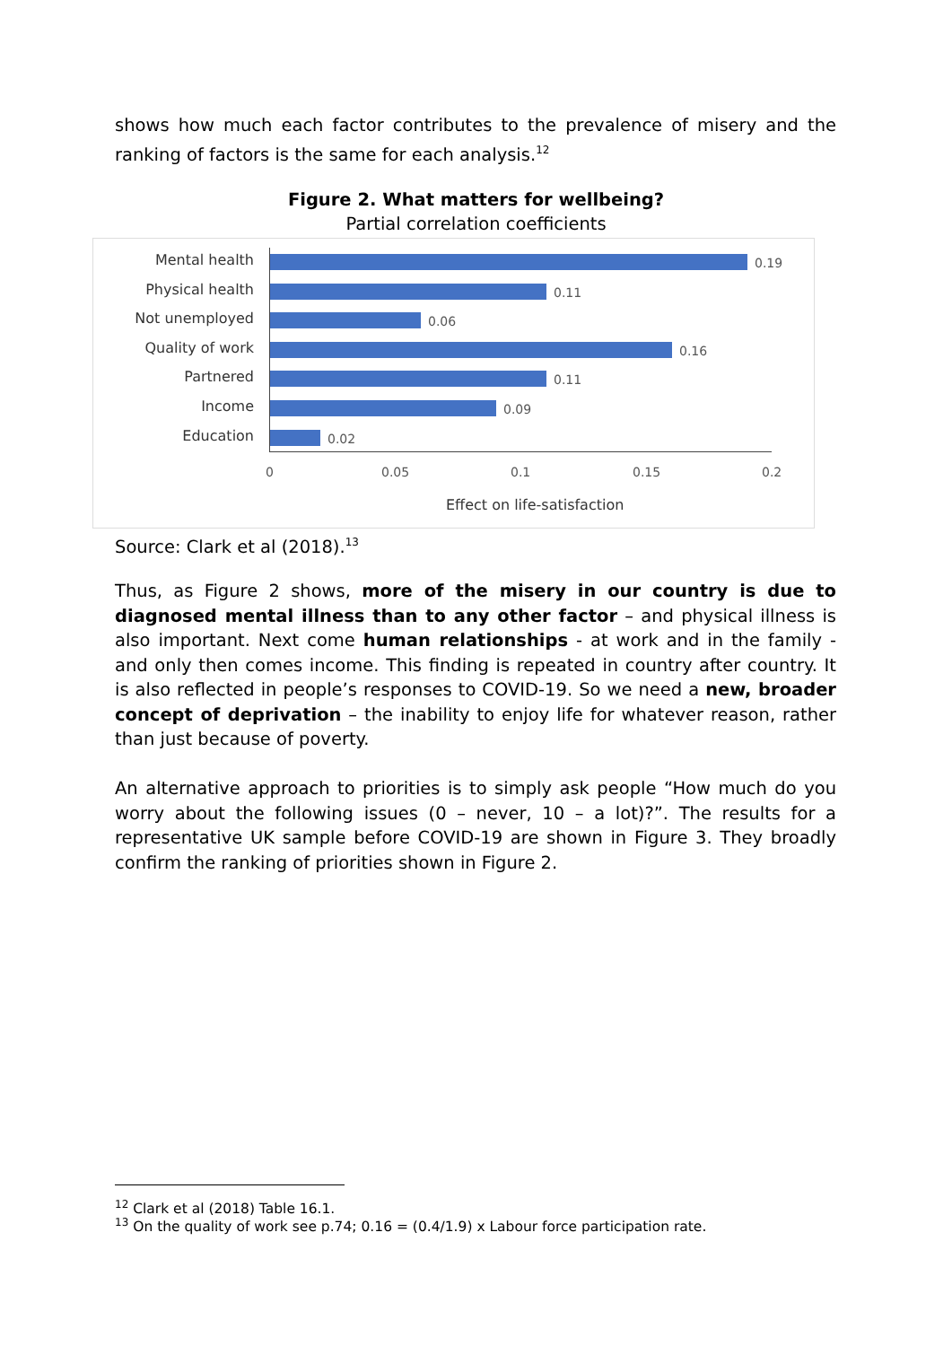shows how much each factor contributes to the prevalence of misery and the ranking of factors is the same for each analysis.<sup>12</sup>
Figure 2. What matters for wellbeing?
Partial correlation coefficients
Mental health 0.19
Physical health 0.11
Not unemployed 0.06
Quality of work 0.16
Partnered 0.11
Income 0.09
Education 0.02
0 0.05 0.1 0.15 0.2
Effect on life-satisfaction
Source: Clark et al (2018).<sup>13</sup>
Thus, as Figure 2 shows, more of the misery in our country is due to diagnosed mental illness than to any other factor – and physical illness is also important. Next come human relationships - at work and in the family - and only then comes income. This finding is repeated in country after country. It is also reflected in people’s responses to COVID-19. So we need a new, broader concept of deprivation – the inability to enjoy life for whatever reason, rather than just because of poverty.
An alternative approach to priorities is to simply ask people “How much do you worry about the following issues (0 – never, 10 – a lot)?”. The results for a representative UK sample before COVID-19 are shown in Figure 3. They broadly confirm the ranking of priorities shown in Figure 2.
<sup>12</sup> Clark et al (2018) Table 16.1.
<sup>13</sup> On the quality of work see p.74; 0.16 = (0.4/1.9) x Labour force participation rate.